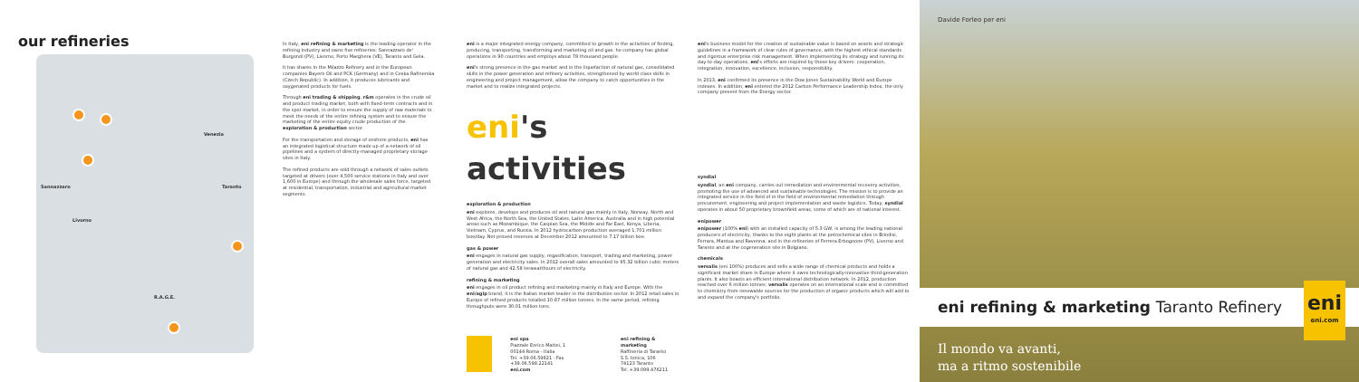our refineries
Venezia
Sannazzaro Taranto
Livorno
R.A.G.E.
In Italy, eni refining & marketing is the leading operator in the refining industry and owns five refineries: Sannazzaro de' Burgondi (PV), Livorno, Porto Marghera (VE), Taranto and Gela.
It has shares in the Milazzo Refinery and in the European companies Bayern Oil and PCK (Germany) and in Ceska Rafinerska (Czech Republic). In addition, it produces lubricants and oxygenated products for fuels.
Through eni trading & shipping, r&m operates in the crude oil and product trading market, both with fixed-term contracts and in the spot market, in order to ensure the supply of raw materials to meet the needs of the entire refining system and to ensure the marketing of the entire equity crude production of the exploration & production sector.
For the transportation and storage of onshore products, eni has an integrated logistical structure made up of a network of oil pipelines and a system of directly-managed proprietary storage sites in Italy.
The refined products are sold through a network of sales outlets targeted at drivers (over 4,500 service stations in Italy and over 1,600 in Europe) and through the wholesale sales force, targeted at residential, transportation, industrial and agricultural market segments.
eni is a major integrated energy company, committed to growth in the activities of finding, producing, transporting, transforming and marketing oil and gas. he company has global operations in 90 countries and employs about 78 thousand people.
eni's strong presence in the gas market and in the liquefaction of natural gas, consolidated skills in the power generation and refinery activities, strengthened by world class skills in engineering and project management, allow the company to catch opportunities in the market and to realize integrated projects.
eni's activities
exploration & production
eni explores, develops and produces oil and natural gas mainly in Italy, Norway, North and West Africa, the North Sea, the United States, Latin America, Australia and in high potential areas such as Mozambique, the Caspian Sea, the Middle and Far East, Kenya, Liberia, Vietnam, Cyprus, and Russia. In 2012 hydrocarbon production averaged 1,701 million boe/day. Net proved reserves at December 2012 amounted to 7.17 billion boe.
gas & power
eni engages in natural gas supply, regasification, transport, trading and marketing, power generation and electricity sales. In 2012 overall sales amounted to 95.32 billion cubic meters of natural gas and 42.58 terawatthours of electricity.
refining & marketing
eni engages in oil product refining and marketing mainly in Italy and Europe. With the eni/agip brand, it is the Italian market leader in the distribution sector. In 2012 retail sales in Europe of refined products totalled 10.87 million tonnes. In the same period, refining throughputs were 30.01 million tons.
eni spa
Piazzale Enrico Mattei, 1
00144 Roma - Italia
Tel. +39.06.59821 - Fax +39.06.598.22141
eni.com
eni refining & marketing
Raffineria di Taranto
S.S. Ionica, 106
74123 Taranto
Tel. +39.099.476211
eni's business model for the creation of sustainable value is based on assets and strategic guidelines in a framework of clear rules of governance, with the highest ethical standards and rigorous enterprise risk management. When implementing its strategy and running its day-to-day operations, eni's efforts are inspired by these key drivers: cooperation, integration, innovation, excellence, inclusion, responsibility.
In 2013, eni confirmed its presence in the Dow Jones Sustainability World and Europe indexes. In addition, eni entered the 2012 Carbon Performance Leadership Index, the only company present from the Energy sector.
syndial
syndial, an eni company, carries out remediation and environmental recovery activities, promoting the use of advanced and sustainable technologies. The mission is to provide an integrated service in the field of in the field of environmental remediation through procurement, engineering and project implementation and waste logistics. Today, syndial operates in about 50 proprietary brownfield areas, some of which are of national interest.
enipower
enipower (100% eni) with an installed capacity of 5.3 GW, is among the leading national producers of electricity, thanks to the eight plants at the petrochemical sites in Brindisi, Ferrara, Mantua and Ravenna, and in the refineries of Ferrera Erbognone (PV), Livorno and Taranto and at the cogeneration site in Bolgiano.
chemicals
versalis (eni 100%) produces and sells a wide range of chemical products and holds a significant market share in Europe where it owns technologically-innovative third-generation plants. It also boasts an efficient international distribution network. In 2012, production reached over 6 million tonnes; versalis operates on an international scale and is committed to chemistry from renewable sources for the production of organic products which will add to and expand the company's portfolio.
Davide Forleo per eni
eni refining & marketing Taranto Refinery
eni
eni.com
Il mondo va avanti,
ma a ritmo sostenibile